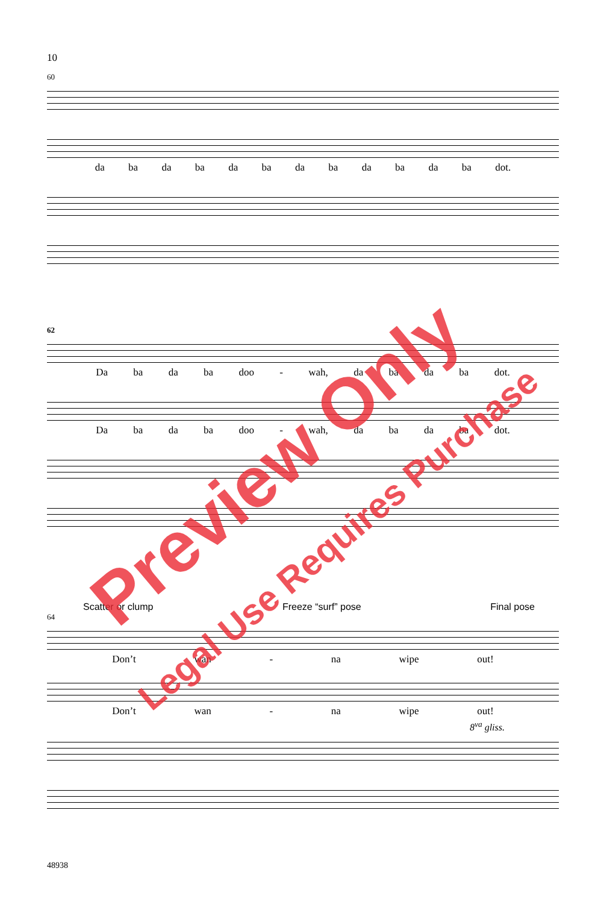10
60
da ba da ba da ba da ba da ba da ba dot.
62
Da ba da ba doo - wah, da ba da ba dot.
Da ba da ba doo - wah, da ba da ba dot.
Scatter or clump Freeze “surf” pose Final pose
64
Don’t wan - na wipe out!
Don’t wan - na wipe out!
8<sup>va</sup> gliss.
48938
Preview Only
Legal Use Requires Purchase